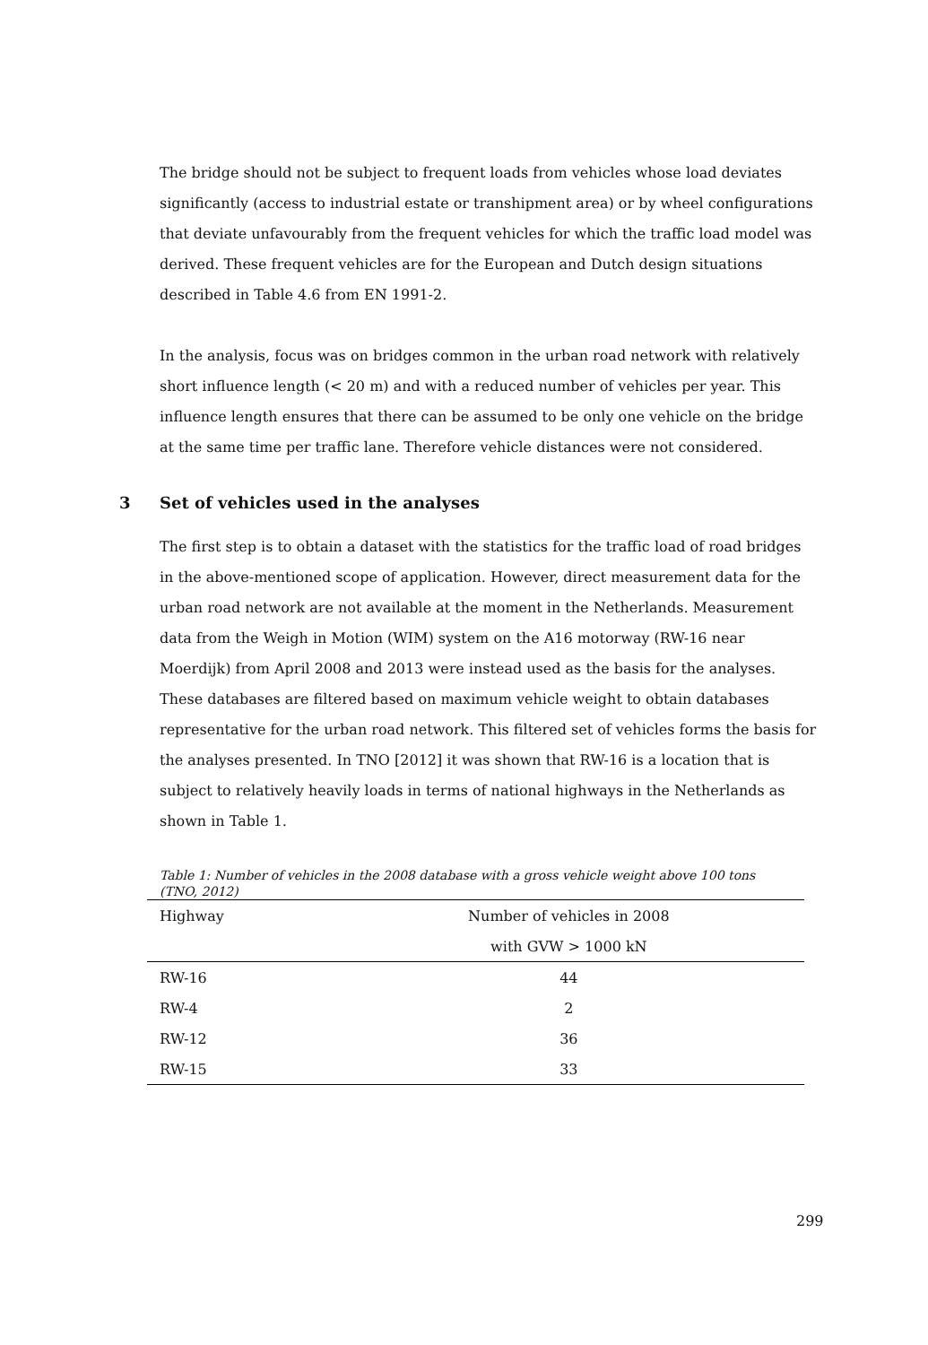The bridge should not be subject to frequent loads from vehicles whose load deviates significantly (access to industrial estate or transhipment area) or by wheel configurations that deviate unfavourably from the frequent vehicles for which the traffic load model was derived. These frequent vehicles are for the European and Dutch design situations described in Table 4.6 from EN 1991-2.
In the analysis, focus was on bridges common in the urban road network with relatively short influence length (< 20 m) and with a reduced number of vehicles per year. This influence length ensures that there can be assumed to be only one vehicle on the bridge at the same time per traffic lane. Therefore vehicle distances were not considered.
3 Set of vehicles used in the analyses
The first step is to obtain a dataset with the statistics for the traffic load of road bridges in the above-mentioned scope of application. However, direct measurement data for the urban road network are not available at the moment in the Netherlands. Measurement data from the Weigh in Motion (WIM) system on the A16 motorway (RW-16 near Moerdijk) from April 2008 and 2013 were instead used as the basis for the analyses. These databases are filtered based on maximum vehicle weight to obtain databases representative for the urban road network. This filtered set of vehicles forms the basis for the analyses presented. In TNO [2012] it was shown that RW-16 is a location that is subject to relatively heavily loads in terms of national highways in the Netherlands as shown in Table 1.
Table 1: Number of vehicles in the 2008 database with a gross vehicle weight above 100 tons (TNO, 2012)
| Highway | Number of vehicles in 2008 |
| --- | --- |
| | with GVW > 1000 kN |
| RW-16 | 44 |
| RW-4 | 2 |
| RW-12 | 36 |
| RW-15 | 33 |
299